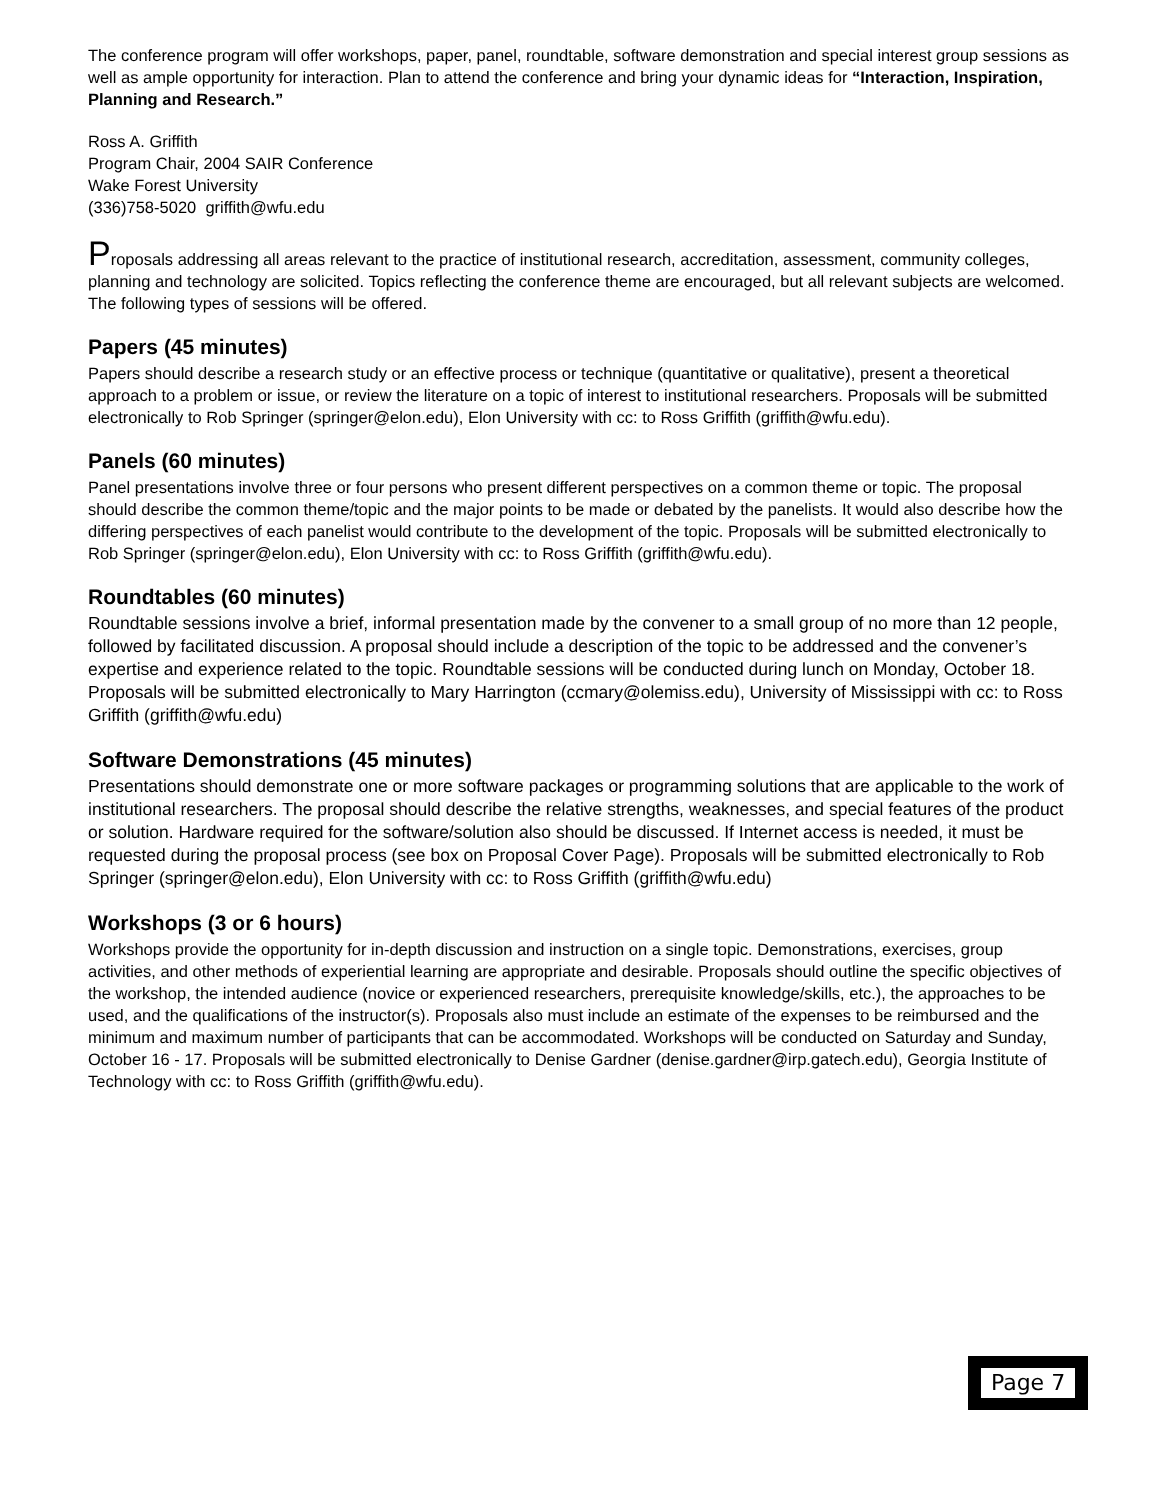The conference program will offer workshops, paper, panel, roundtable, software demonstration and special interest group sessions as well as ample opportunity for interaction. Plan to attend the conference and bring your dynamic ideas for “Interaction, Inspiration, Planning and Research.”
Ross A. Griffith
Program Chair, 2004 SAIR Conference
Wake Forest University
(336)758-5020 griffith@wfu.edu
Proposals addressing all areas relevant to the practice of institutional research, accreditation, assessment, community colleges, planning and technology are solicited. Topics reflecting the conference theme are encouraged, but all relevant subjects are welcomed. The following types of sessions will be offered.
Papers (45 minutes)
Papers should describe a research study or an effective process or technique (quantitative or qualitative), present a theoretical approach to a problem or issue, or review the literature on a topic of interest to institutional researchers. Proposals will be submitted electronically to Rob Springer (springer@elon.edu), Elon University with cc: to Ross Griffith (griffith@wfu.edu).
Panels (60 minutes)
Panel presentations involve three or four persons who present different perspectives on a common theme or topic. The proposal should describe the common theme/topic and the major points to be made or debated by the panelists. It would also describe how the differing perspectives of each panelist would contribute to the development of the topic. Proposals will be submitted electronically to Rob Springer (springer@elon.edu), Elon University with cc: to Ross Griffith (griffith@wfu.edu).
Roundtables (60 minutes)
Roundtable sessions involve a brief, informal presentation made by the convener to a small group of no more than 12 people, followed by facilitated discussion. A proposal should include a description of the topic to be addressed and the convener’s expertise and experience related to the topic. Roundtable sessions will be conducted during lunch on Monday, October 18. Proposals will be submitted electronically to Mary Harrington (ccmary@olemiss.edu), University of Mississippi with cc: to Ross Griffith (griffith@wfu.edu)
Software Demonstrations (45 minutes)
Presentations should demonstrate one or more software packages or programming solutions that are applicable to the work of institutional researchers. The proposal should describe the relative strengths, weaknesses, and special features of the product or solution. Hardware required for the software/solution also should be discussed. If Internet access is needed, it must be requested during the proposal process (see box on Proposal Cover Page). Proposals will be submitted electronically to Rob Springer (springer@elon.edu), Elon University with cc: to Ross Griffith (griffith@wfu.edu)
Workshops (3 or 6 hours)
Workshops provide the opportunity for in-depth discussion and instruction on a single topic. Demonstrations, exercises, group activities, and other methods of experiential learning are appropriate and desirable. Proposals should outline the specific objectives of the workshop, the intended audience (novice or experienced researchers, prerequisite knowledge/skills, etc.), the approaches to be used, and the qualifications of the instructor(s). Proposals also must include an estimate of the expenses to be reimbursed and the minimum and maximum number of participants that can be accommodated. Workshops will be conducted on Saturday and Sunday, October 16 - 17. Proposals will be submitted electronically to Denise Gardner (denise.gardner@irp.gatech.edu), Georgia Institute of Technology with cc: to Ross Griffith (griffith@wfu.edu).
Page 7